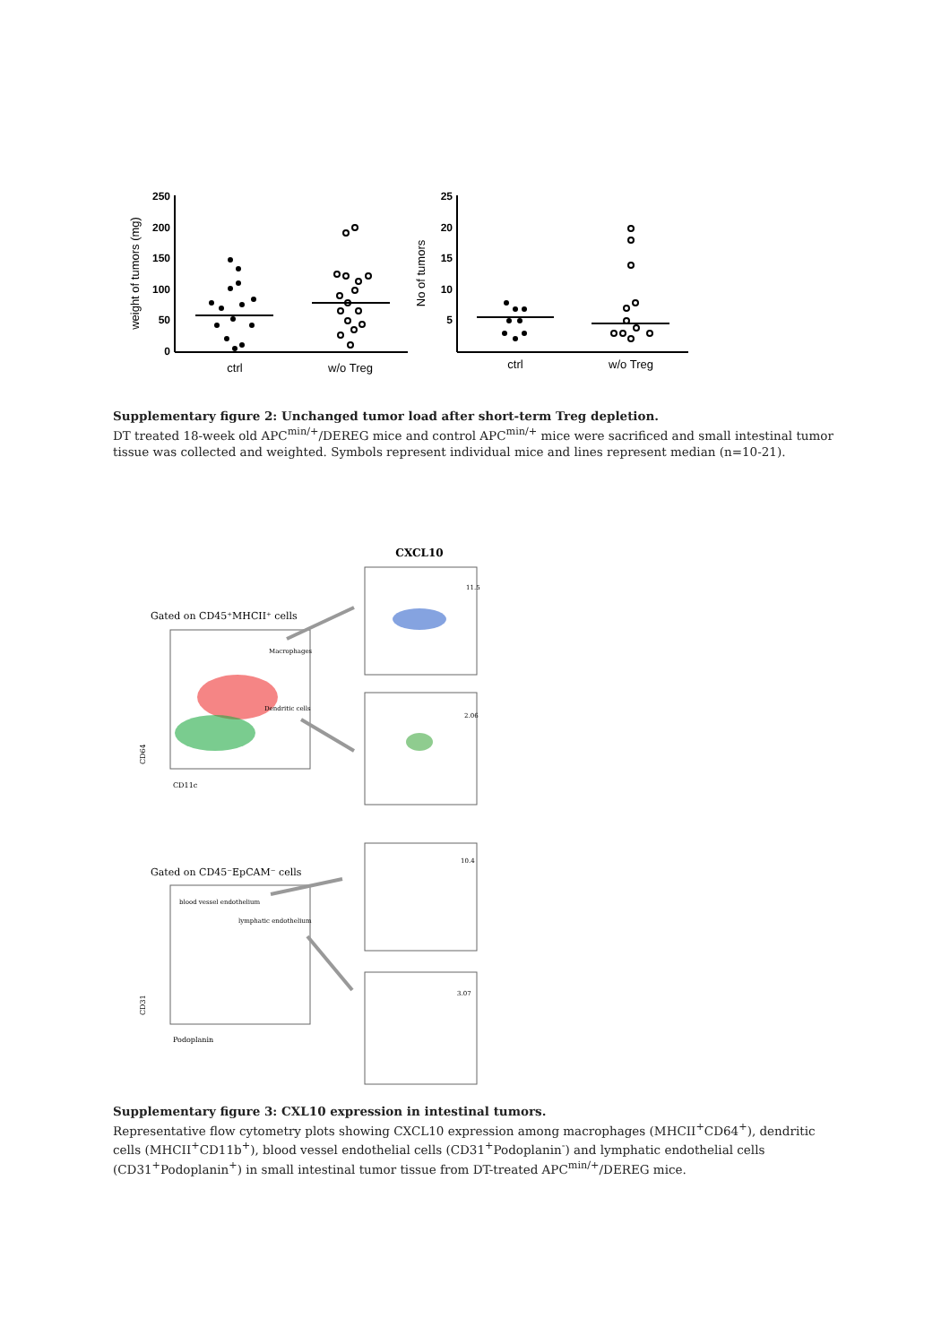250
200
150
100
50
0
25
20
15
10
5
ctrl
w/o Treg
ctrl
w/o Treg
weight of tumors (mg)
No of tumors
Supplementary figure 2: Unchanged tumor load after short-term Treg depletion.
DT treated 18-week old APC<sup>min/+</sup>/DEREG mice and control APC<sup>min/+</sup> mice were sacrificed and small intestinal tumor tissue was collected and weighted. Symbols represent individual mice and lines represent median (n=10-21).
CXCL10
Gated on CD45⁺MHCII⁺ cells
Gated on CD45⁻EpCAM⁻ cells
Macrophages
Dendritic cells
blood vessel endothelium
lymphatic endothelium
11.5
2.06
10.4
3.07
CD11c
Podoplanin
CD64
CD31
Supplementary figure 3: CXL10 expression in intestinal tumors.
Representative flow cytometry plots showing CXCL10 expression among macrophages (MHCII<sup>+</sup>CD64<sup>+</sup>), dendritic cells (MHCII<sup>+</sup>CD11b<sup>+</sup>), blood vessel endothelial cells (CD31<sup>+</sup>Podoplanin<sup>-</sup>) and lymphatic endothelial cells (CD31<sup>+</sup>Podoplanin<sup>+</sup>) in small intestinal tumor tissue from DT-treated APC<sup>min/+</sup>/DEREG mice.